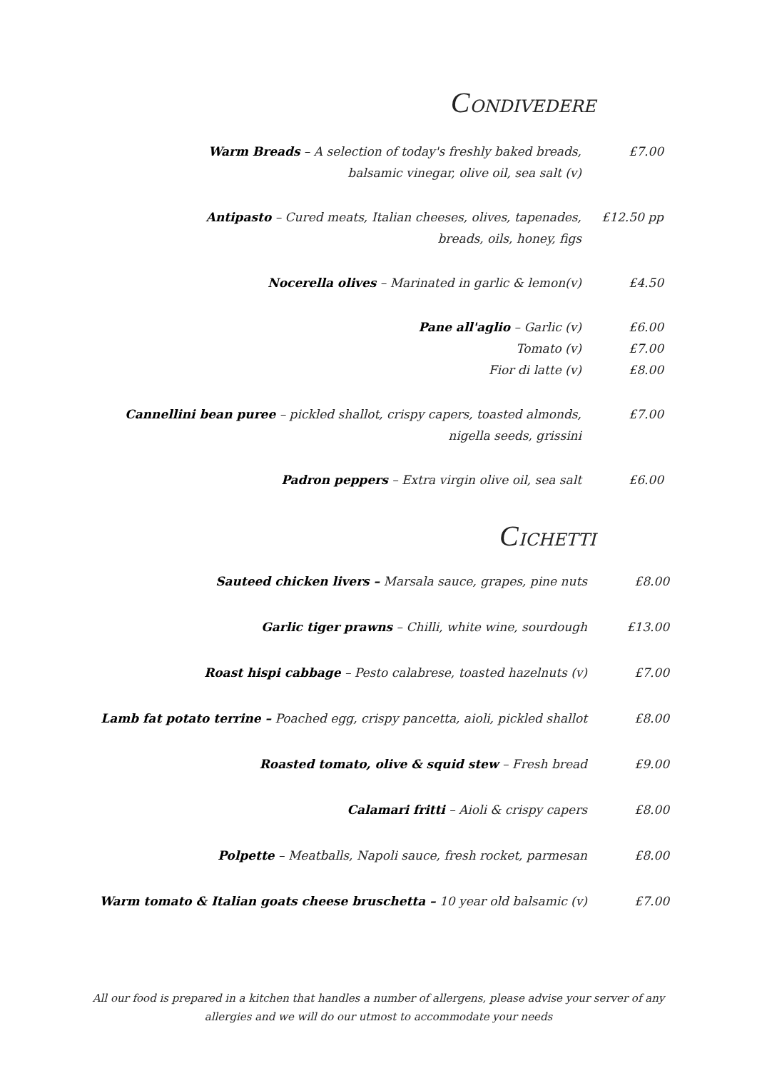CONDIVEDERE
Warm Breads – A selection of today's freshly baked breads,
balsamic vinegar, olive oil, sea salt (v)
£7.00
Antipasto – Cured meats, Italian cheeses, olives, tapenades,
breads, oils, honey, figs
£12.50 pp
Nocerella olives – Marinated in garlic & lemon(v)
£4.50
Pane all'aglio – Garlic (v)
Tomato (v)
Fior di latte (v)
£6.00
£7.00
£8.00
Cannellini bean puree – pickled shallot, crispy capers, toasted almonds,
nigella seeds, grissini
£7.00
Padron peppers – Extra virgin olive oil, sea salt
£6.00
CICHETTI
Sauteed chicken livers – Marsala sauce, grapes, pine nuts
£8.00
Garlic tiger prawns – Chilli, white wine, sourdough
£13.00
Roast hispi cabbage – Pesto calabrese, toasted hazelnuts (v)
£7.00
Lamb fat potato terrine – Poached egg, crispy pancetta, aioli, pickled shallot
£8.00
Roasted tomato, olive & squid stew – Fresh bread
£9.00
Calamari fritti – Aioli & crispy capers
£8.00
Polpette – Meatballs, Napoli sauce, fresh rocket, parmesan
£8.00
Warm tomato & Italian goats cheese bruschetta – 10 year old balsamic (v)
£7.00
All our food is prepared in a kitchen that handles a number of allergens, please advise your server of any
allergies and we will do our utmost to accommodate your needs